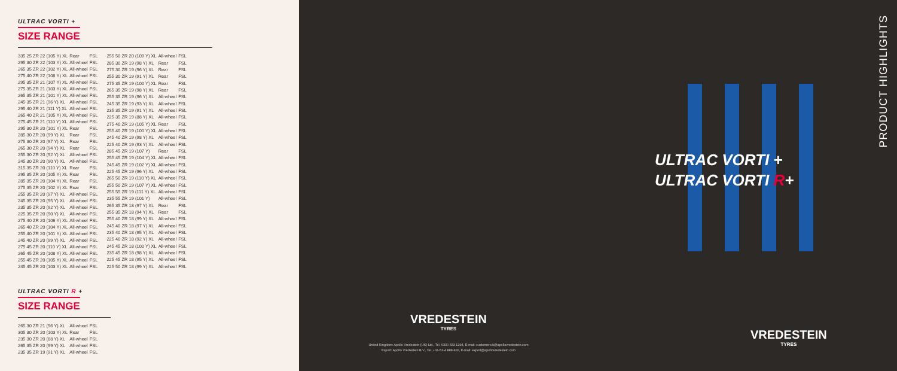ULTRAC VORTI +
SIZE RANGE
| 335 25 ZR 22 (105 Y) XL | Rear | FSL |
| 295 30 ZR 22 (103 Y) XL | All-wheel | FSL |
| 265 35 ZR 22 (102 Y) XL | All-wheel | FSL |
| 275 40 ZR 22 (108 Y) XL | All-wheel | FSL |
| 295 35 ZR 21 (107 Y) XL | All-wheel | FSL |
| 275 35 ZR 21 (103 Y) XL | All-wheel | FSL |
| 265 35 ZR 21 (101 Y) XL | All-wheel | FSL |
| 245 35 ZR 21 (96 Y) XL | All-wheel | FSL |
| 295 40 ZR 21 (111 Y) XL | All-wheel | FSL |
| 265 40 ZR 21 (105 Y) XL | All-wheel | FSL |
| 275 45 ZR 21 (110 Y) XL | All-wheel | FSL |
| 295 30 ZR 20 (101 Y) XL | Rear | FSL |
| 285 30 ZR 20 (99 Y) XL | Rear | FSL |
| 275 30 ZR 20 (97 Y) XL | Rear | FSL |
| 265 30 ZR 20 (94 Y) XL | Rear | FSL |
| 255 30 ZR 20 (92 Y) XL | All-wheel | FSL |
| 245 30 ZR 20 (90 Y) XL | All-wheel | FSL |
| 315 35 ZR 20 (110 Y) XL | Rear | FSL |
| 295 35 ZR 20 (105 Y) XL | Rear | FSL |
| 285 35 ZR 20 (104 Y) XL | Rear | FSL |
| 275 35 ZR 20 (102 Y) XL | Rear | FSL |
| 255 35 ZR 20 (97 Y) XL | All-wheel | FSL |
| 245 35 ZR 20 (95 Y) XL | All-wheel | FSL |
| 235 35 ZR 20 (92 Y) XL | All-wheel | FSL |
| 225 35 ZR 20 (90 Y) XL | All-wheel | FSL |
| 275 40 ZR 20 (106 Y) XL | All-wheel | FSL |
| 265 40 ZR 20 (104 Y) XL | All-wheel | FSL |
| 255 40 ZR 20 (101 Y) XL | All-wheel | FSL |
| 245 40 ZR 20 (99 Y) XL | All-wheel | FSL |
| 275 45 ZR 20 (110 Y) XL | All-wheel | FSL |
| 265 45 ZR 20 (108 Y) XL | All-wheel | FSL |
| 255 45 ZR 20 (105 Y) XL | All-wheel | FSL |
| 245 45 ZR 20 (103 Y) XL | All-wheel | FSL |
| 255 50 ZR 20 (109 Y) XL | All-wheel | FSL |
| 285 30 ZR 19 (98 Y) XL | Rear | FSL |
| 275 30 ZR 19 (96 Y) XL | Rear | FSL |
| 255 30 ZR 19 (91 Y) XL | Rear | FSL |
| 275 35 ZR 19 (100 Y) XL | Rear | FSL |
| 265 35 ZR 19 (98 Y) XL | Rear | FSL |
| 255 35 ZR 19 (96 Y) XL | All-wheel | FSL |
| 245 35 ZR 19 (93 Y) XL | All-wheel | FSL |
| 235 35 ZR 19 (91 Y) XL | All-wheel | FSL |
| 225 35 ZR 19 (88 Y) XL | All-wheel | FSL |
| 275 40 ZR 19 (105 Y) XL | Rear | FSL |
| 255 40 ZR 19 (100 Y) XL | All-wheel | FSL |
| 245 40 ZR 19 (98 Y) XL | All-wheel | FSL |
| 225 40 ZR 19 (93 Y) XL | All-wheel | FSL |
| 285 45 ZR 19 (107 Y) | Rear | FSL |
| 255 45 ZR 19 (104 Y) XL | All-wheel | FSL |
| 245 45 ZR 19 (102 Y) XL | All-wheel | FSL |
| 225 45 ZR 19 (96 Y) XL | All-wheel | FSL |
| 265 50 ZR 19 (110 Y) XL | All-wheel | FSL |
| 255 50 ZR 19 (107 Y) XL | All-wheel | FSL |
| 255 55 ZR 19 (111 Y) XL | All-wheel | FSL |
| 235 55 ZR 19 (101 Y) | All-wheel | FSL |
| 265 35 ZR 18 (97 Y) XL | Rear | FSL |
| 255 35 ZR 18 (94 Y) XL | Rear | FSL |
| 255 40 ZR 18 (99 Y) XL | All-wheel | FSL |
| 245 40 ZR 18 (97 Y) XL | All-wheel | FSL |
| 235 40 ZR 18 (95 Y) XL | All-wheel | FSL |
| 225 40 ZR 18 (92 Y) XL | All-wheel | FSL |
| 245 45 ZR 18 (100 Y) XL | All-wheel | FSL |
| 235 45 ZR 18 (98 Y) XL | All-wheel | FSL |
| 225 45 ZR 18 (95 Y) XL | All-wheel | FSL |
| 225 50 ZR 18 (99 Y) XL | All-wheel | FSL |
ULTRAC VORTI R +
SIZE RANGE
| 265 30 ZR 21 (96 Y) XL | All-wheel | FSL |
| 305 30 ZR 20 (103 Y) XL | Rear | FSL |
| 235 30 ZR 20 (88 Y) XL | All-wheel | FSL |
| 265 35 ZR 20 (99 Y) XL | All-wheel | FSL |
| 235 35 ZR 19 (91 Y) XL | All-wheel | FSL |
VREDESTEIN
TYRES
United Kingdom: Apollo Vredestein (UK) Ltd., Tel. 0330 333 1294, E-mail: customer.uk@apollovredestein.com
Export: Apollo Vredestein B.V., Tel. +31-53-4 888 400, E-mail: export@apollovredestein.com
ULTRAC VORTI +
ULTRAC VORTI R+
PRODUCT HIGHLIGHTS
VREDESTEIN
TYRES